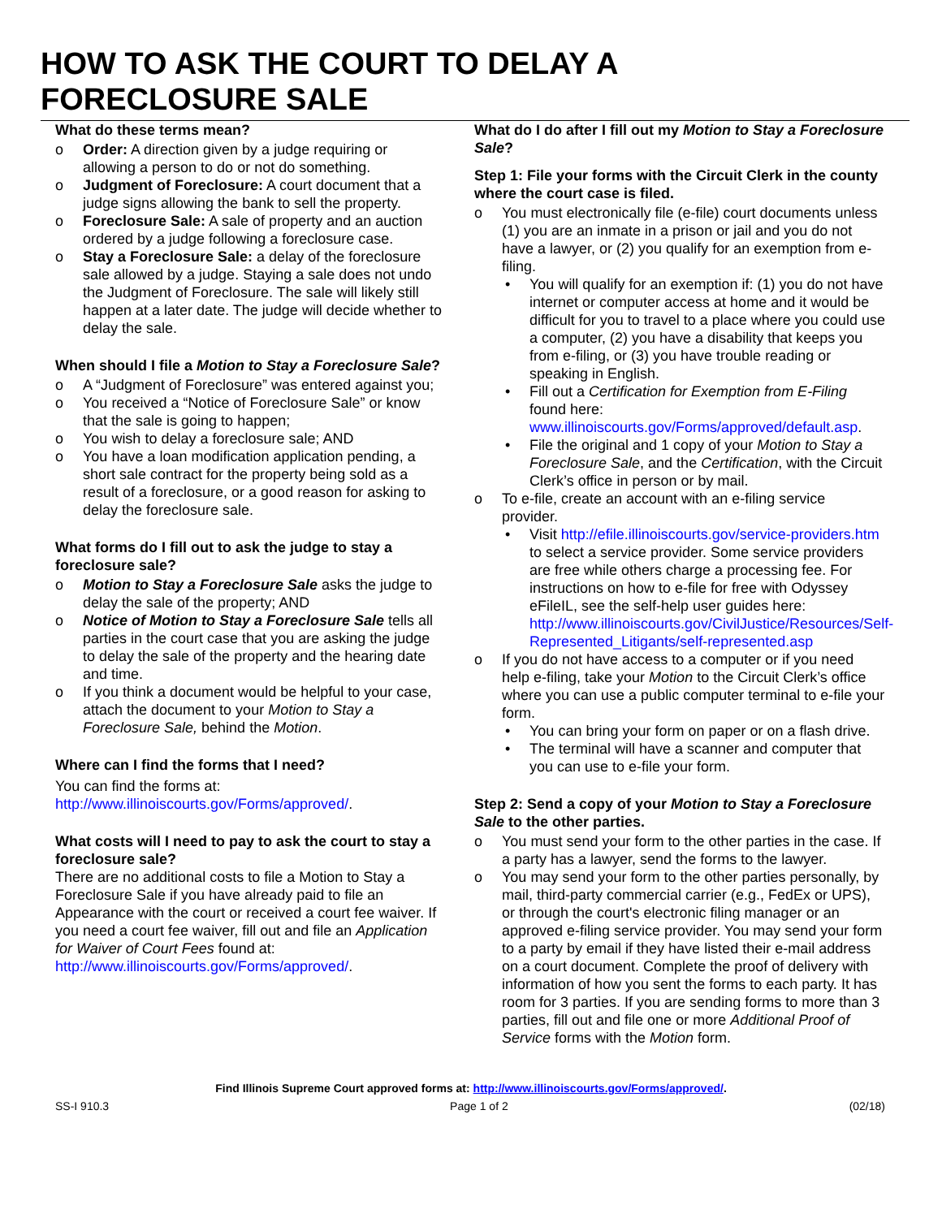HOW TO ASK THE COURT TO DELAY A
FORECLOSURE SALE
What do these terms mean?
Order: A direction given by a judge requiring or allowing a person to do or not do something.
Judgment of Foreclosure: A court document that a judge signs allowing the bank to sell the property.
Foreclosure Sale: A sale of property and an auction ordered by a judge following a foreclosure case.
Stay a Foreclosure Sale: a delay of the foreclosure sale allowed by a judge. Staying a sale does not undo the Judgment of Foreclosure. The sale will likely still happen at a later date. The judge will decide whether to delay the sale.
When should I file a Motion to Stay a Foreclosure Sale?
A “Judgment of Foreclosure” was entered against you;
You received a “Notice of Foreclosure Sale” or know that the sale is going to happen;
You wish to delay a foreclosure sale; AND
You have a loan modification application pending, a short sale contract for the property being sold as a result of a foreclosure, or a good reason for asking to delay the foreclosure sale.
What forms do I fill out to ask the judge to stay a foreclosure sale?
Motion to Stay a Foreclosure Sale asks the judge to delay the sale of the property; AND
Notice of Motion to Stay a Foreclosure Sale tells all parties in the court case that you are asking the judge to delay the sale of the property and the hearing date and time.
If you think a document would be helpful to your case, attach the document to your Motion to Stay a Foreclosure Sale, behind the Motion.
Where can I find the forms that I need?
You can find the forms at:
http://www.illinoiscourts.gov/Forms/approved/.
What costs will I need to pay to ask the court to stay a foreclosure sale?
There are no additional costs to file a Motion to Stay a Foreclosure Sale if you have already paid to file an Appearance with the court or received a court fee waiver. If you need a court fee waiver, fill out and file an Application for Waiver of Court Fees found at: http://www.illinoiscourts.gov/Forms/approved/.
What do I do after I fill out my Motion to Stay a Foreclosure Sale?
Step 1: File your forms with the Circuit Clerk in the county where the court case is filed.
You must electronically file (e-file) court documents unless (1) you are an inmate in a prison or jail and you do not have a lawyer, or (2) you qualify for an exemption from e-filing.
You will qualify for an exemption if: (1) you do not have internet or computer access at home and it would be difficult for you to travel to a place where you could use a computer, (2) you have a disability that keeps you from e-filing, or (3) you have trouble reading or speaking in English.
Fill out a Certification for Exemption from E-Filing found here: www.illinoiscourts.gov/Forms/approved/default.asp.
File the original and 1 copy of your Motion to Stay a Foreclosure Sale, and the Certification, with the Circuit Clerk’s office in person or by mail.
To e-file, create an account with an e-filing service provider.
Visit http://efile.illinoiscourts.gov/service-providers.htm to select a service provider. Some service providers are free while others charge a processing fee. For instructions on how to e-file for free with Odyssey eFileIL, see the self-help user guides here: http://www.illinoiscourts.gov/CivilJustice/Resources/Self-Represented_Litigants/self-represented.asp
If you do not have access to a computer or if you need help e-filing, take your Motion to the Circuit Clerk’s office where you can use a public computer terminal to e-file your form.
You can bring your form on paper or on a flash drive.
The terminal will have a scanner and computer that you can use to e-file your form.
Step 2: Send a copy of your Motion to Stay a Foreclosure Sale to the other parties.
You must send your form to the other parties in the case. If a party has a lawyer, send the forms to the lawyer.
You may send your form to the other parties personally, by mail, third-party commercial carrier (e.g., FedEx or UPS), or through the court's electronic filing manager or an approved e-filing service provider. You may send your form to a party by email if they have listed their e-mail address on a court document. Complete the proof of delivery with information of how you sent the forms to each party. It has room for 3 parties. If you are sending forms to more than 3 parties, fill out and file one or more Additional Proof of Service forms with the Motion form.
Find Illinois Supreme Court approved forms at: http://www.illinoiscourts.gov/Forms/approved/.
SS-I 910.3 Page 1 of 2 (02/18)